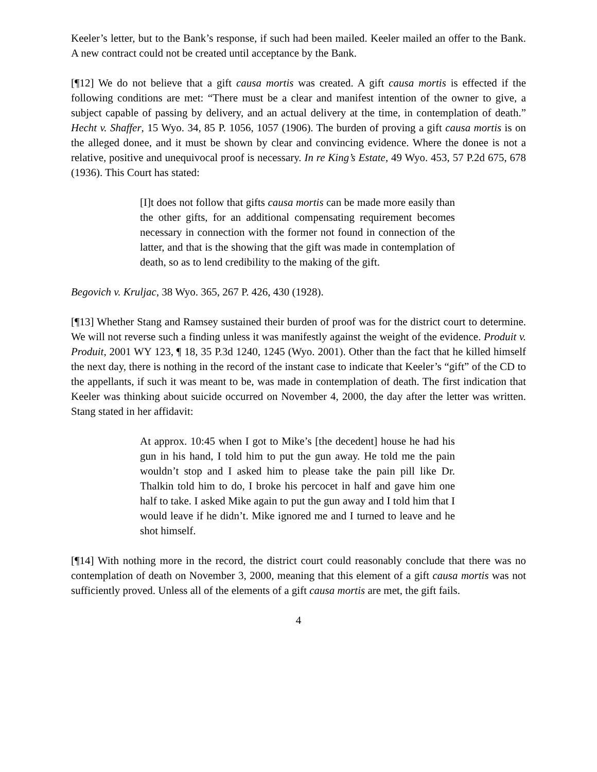Keeler’s letter, but to the Bank’s response, if such had been mailed. Keeler mailed an offer to the Bank. A new contract could not be created until acceptance by the Bank.
[¶12] We do not believe that a gift causa mortis was created. A gift causa mortis is effected if the following conditions are met: “There must be a clear and manifest intention of the owner to give, a subject capable of passing by delivery, and an actual delivery at the time, in contemplation of death.” Hecht v. Shaffer, 15 Wyo. 34, 85 P. 1056, 1057 (1906). The burden of proving a gift causa mortis is on the alleged donee, and it must be shown by clear and convincing evidence. Where the donee is not a relative, positive and unequivocal proof is necessary. In re King’s Estate, 49 Wyo. 453, 57 P.2d 675, 678 (1936). This Court has stated:
[I]t does not follow that gifts causa mortis can be made more easily than the other gifts, for an additional compensating requirement becomes necessary in connection with the former not found in connection of the latter, and that is the showing that the gift was made in contemplation of death, so as to lend credibility to the making of the gift.
Begovich v. Kruljac, 38 Wyo. 365, 267 P. 426, 430 (1928).
[¶13] Whether Stang and Ramsey sustained their burden of proof was for the district court to determine. We will not reverse such a finding unless it was manifestly against the weight of the evidence. Produit v. Produit, 2001 WY 123, ¶ 18, 35 P.3d 1240, 1245 (Wyo. 2001). Other than the fact that he killed himself the next day, there is nothing in the record of the instant case to indicate that Keeler’s “gift” of the CD to the appellants, if such it was meant to be, was made in contemplation of death. The first indication that Keeler was thinking about suicide occurred on November 4, 2000, the day after the letter was written. Stang stated in her affidavit:
At approx. 10:45 when I got to Mike’s [the decedent] house he had his gun in his hand, I told him to put the gun away. He told me the pain wouldn’t stop and I asked him to please take the pain pill like Dr. Thalkin told him to do, I broke his percocet in half and gave him one half to take. I asked Mike again to put the gun away and I told him that I would leave if he didn’t. Mike ignored me and I turned to leave and he shot himself.
[¶14] With nothing more in the record, the district court could reasonably conclude that there was no contemplation of death on November 3, 2000, meaning that this element of a gift causa mortis was not sufficiently proved. Unless all of the elements of a gift causa mortis are met, the gift fails.
4